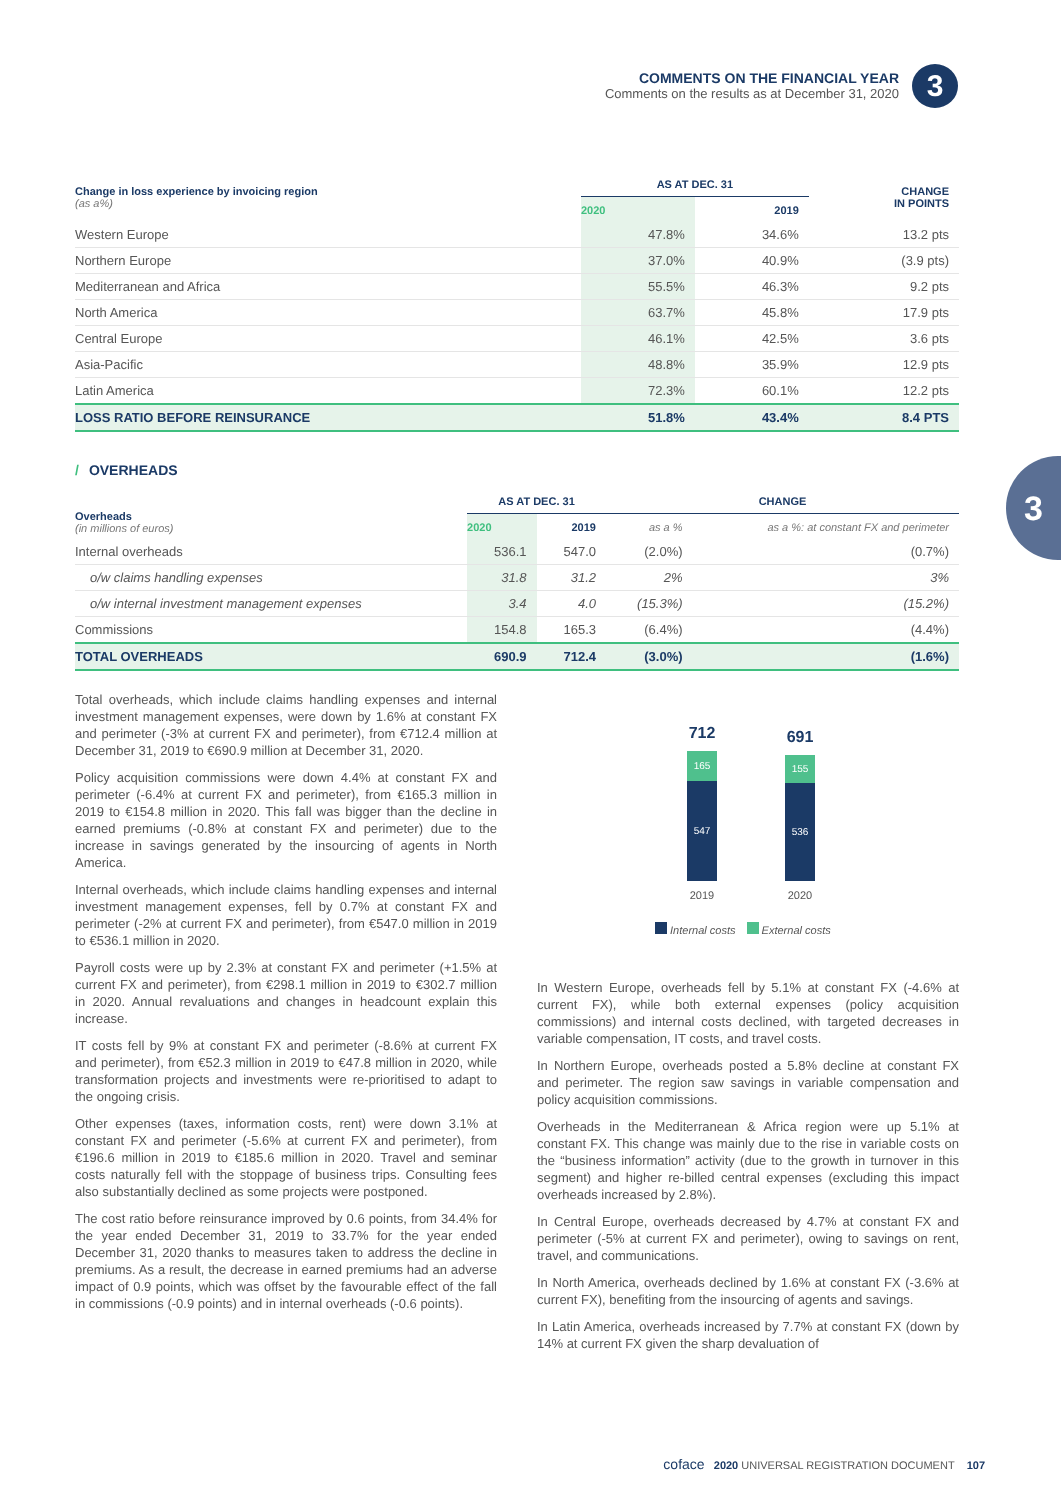COMMENTS ON THE FINANCIAL YEAR
Comments on the results as at December 31, 2020
3
3
| Change in loss experience by invoicing region (as a%) | AS AT DEC. 31 | | CHANGE IN POINTS |
| --- | --- | --- | --- |
| | 2020 | 2019 | |
| Western Europe | 47.8% | 34.6% | 13.2 pts |
| Northern Europe | 37.0% | 40.9% | (3.9 pts) |
| Mediterranean and Africa | 55.5% | 46.3% | 9.2 pts |
| North America | 63.7% | 45.8% | 17.9 pts |
| Central Europe | 46.1% | 42.5% | 3.6 pts |
| Asia-Pacific | 48.8% | 35.9% | 12.9 pts |
| Latin America | 72.3% | 60.1% | 12.2 pts |
| LOSS RATIO BEFORE REINSURANCE | 51.8% | 43.4% | 8.4 PTS |
/ OVERHEADS
| Overheads (in millions of euros) | AS AT DEC. 31 | | CHANGE | |
| --- | --- | --- | --- | --- |
| | 2020 | 2019 | as a % | as a %: at constant FX and perimeter |
| Internal overheads | 536.1 | 547.0 | (2.0%) | (0.7%) |
| o/w claims handling expenses | 31.8 | 31.2 | 2% | 3% |
| o/w internal investment management expenses | 3.4 | 4.0 | (15.3%) | (15.2%) |
| Commissions | 154.8 | 165.3 | (6.4%) | (4.4%) |
| TOTAL OVERHEADS | 690.9 | 712.4 | (3.0%) | (1.6%) |
Total overheads, which include claims handling expenses and internal investment management expenses, were down by 1.6% at constant FX and perimeter (-3% at current FX and perimeter), from €712.4 million at December 31, 2019 to €690.9 million at December 31, 2020.
Policy acquisition commissions were down 4.4% at constant FX and perimeter (-6.4% at current FX and perimeter), from €165.3 million in 2019 to €154.8 million in 2020. This fall was bigger than the decline in earned premiums (-0.8% at constant FX and perimeter) due to the increase in savings generated by the insourcing of agents in North America.
Internal overheads, which include claims handling expenses and internal investment management expenses, fell by 0.7% at constant FX and perimeter (-2% at current FX and perimeter), from €547.0 million in 2019 to €536.1 million in 2020.
Payroll costs were up by 2.3% at constant FX and perimeter (+1.5% at current FX and perimeter), from €298.1 million in 2019 to €302.7 million in 2020. Annual revaluations and changes in headcount explain this increase.
IT costs fell by 9% at constant FX and perimeter (-8.6% at current FX and perimeter), from €52.3 million in 2019 to €47.8 million in 2020, while transformation projects and investments were re-prioritised to adapt to the ongoing crisis.
Other expenses (taxes, information costs, rent) were down 3.1% at constant FX and perimeter (-5.6% at current FX and perimeter), from €196.6 million in 2019 to €185.6 million in 2020. Travel and seminar costs naturally fell with the stoppage of business trips. Consulting fees also substantially declined as some projects were postponed.
The cost ratio before reinsurance improved by 0.6 points, from 34.4% for the year ended December 31, 2019 to 33.7% for the year ended December 31, 2020 thanks to measures taken to address the decline in premiums. As a result, the decrease in earned premiums had an adverse impact of 0.9 points, which was offset by the favourable effect of the fall in commissions (-0.9 points) and in internal overheads (-0.6 points).
712
165
547
691
155
536
2019 2020
Internal costs External costs
In Western Europe, overheads fell by 5.1% at constant FX (-4.6% at current FX), while both external expenses (policy acquisition commissions) and internal costs declined, with targeted decreases in variable compensation, IT costs, and travel costs.
In Northern Europe, overheads posted a 5.8% decline at constant FX and perimeter. The region saw savings in variable compensation and policy acquisition commissions.
Overheads in the Mediterranean & Africa region were up 5.1% at constant FX. This change was mainly due to the rise in variable costs on the “business information” activity (due to the growth in turnover in this segment) and higher re-billed central expenses (excluding this impact overheads increased by 2.8%).
In Central Europe, overheads decreased by 4.7% at constant FX and perimeter (-5% at current FX and perimeter), owing to savings on rent, travel, and communications.
In North America, overheads declined by 1.6% at constant FX (-3.6% at current FX), benefiting from the insourcing of agents and savings.
In Latin America, overheads increased by 7.7% at constant FX (down by 14% at current FX given the sharp devaluation of
coface 2020 UNIVERSAL REGISTRATION DOCUMENT 107